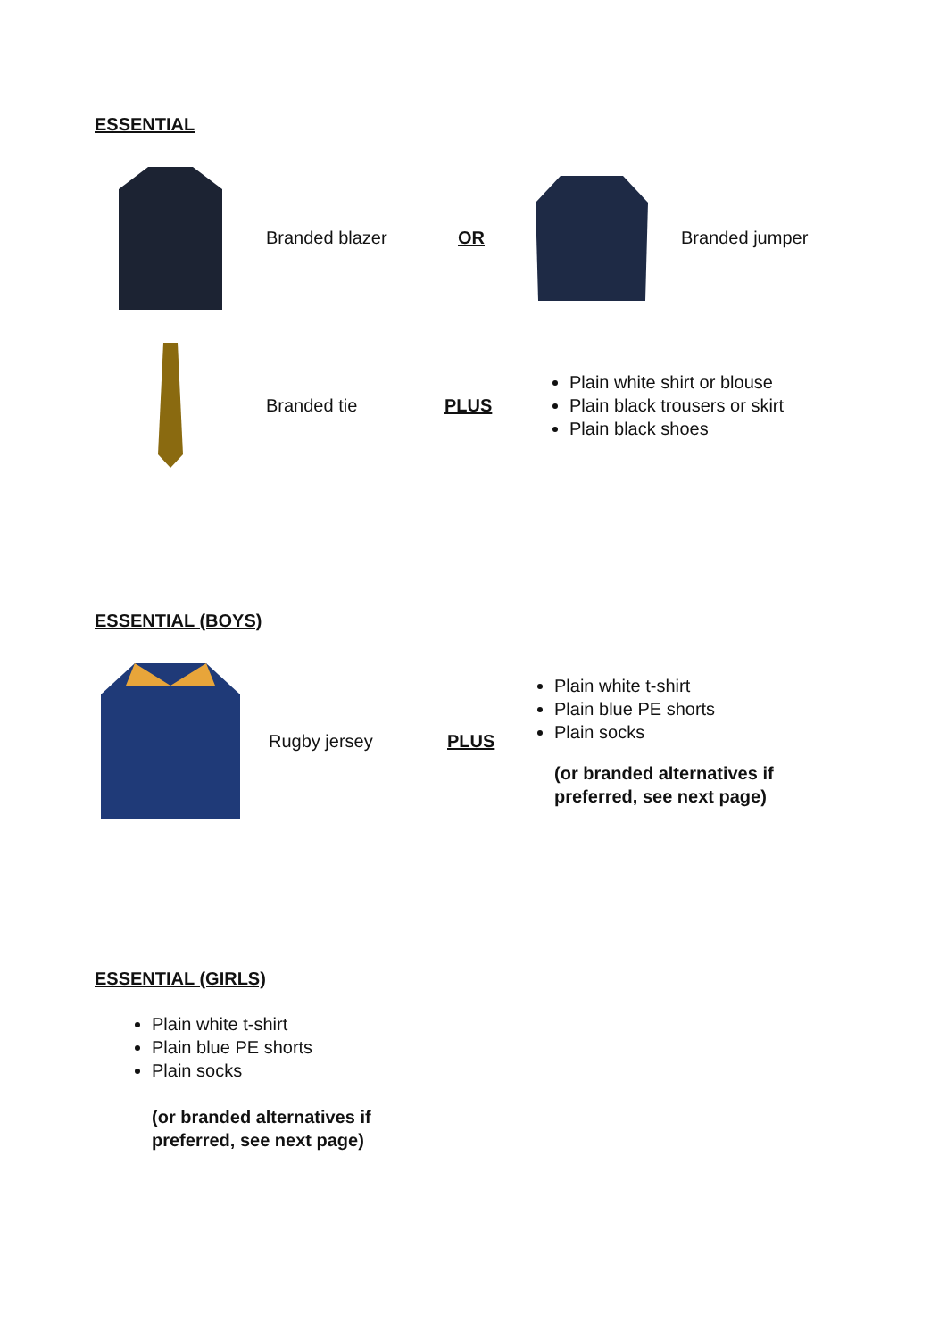ESSENTIAL
Branded blazer OR Branded jumper
Branded tie PLUS
Plain white shirt or blouse
Plain black trousers or skirt
Plain black shoes
ESSENTIAL (BOYS)
Rugby jersey PLUS
Plain white t-shirt
Plain blue PE shorts
Plain socks
(or branded alternatives if
preferred, see next page)
ESSENTIAL (GIRLS)
Plain white t-shirt
Plain blue PE shorts
Plain socks
(or branded alternatives if
preferred, see next page)